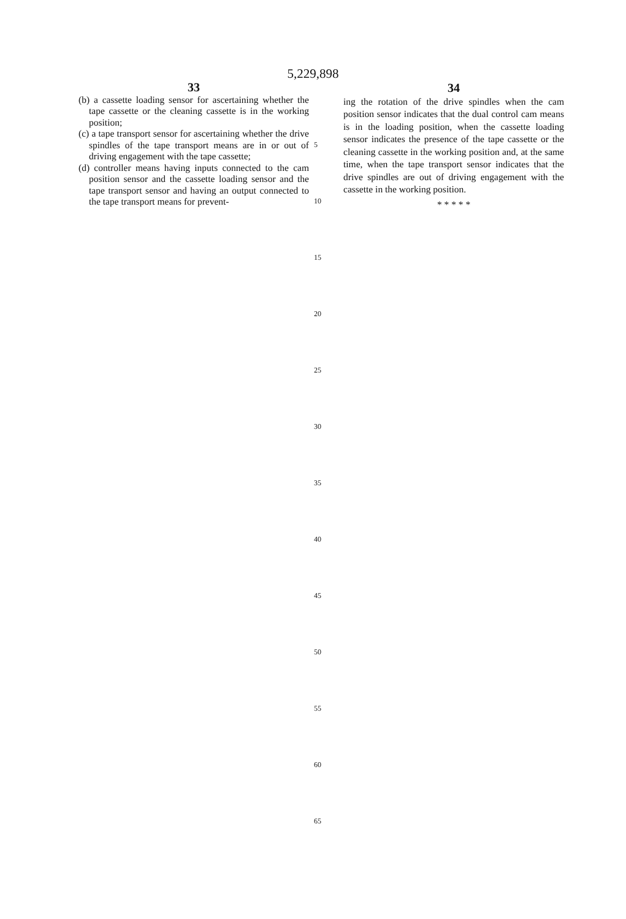5,229,898
33
(b) a cassette loading sensor for ascertaining whether the tape cassette or the cleaning cassette is in the working position;
(c) a tape transport sensor for ascertaining whether the drive spindles of the tape transport means are in or out of driving engagement with the tape cassette;
(d) controller means having inputs connected to the cam position sensor and the cassette loading sensor and the tape transport sensor and having an output connected to the tape transport means for prevent-
5
10
15
20
25
30
35
40
45
50
55
60
65
34
ing the rotation of the drive spindles when the cam position sensor indicates that the dual control cam means is in the loading position, when the cassette loading sensor indicates the presence of the tape cassette or the cleaning cassette in the working position and, at the same time, when the tape transport sensor indicates that the drive spindles are out of driving engagement with the cassette in the working position.
* * * * *